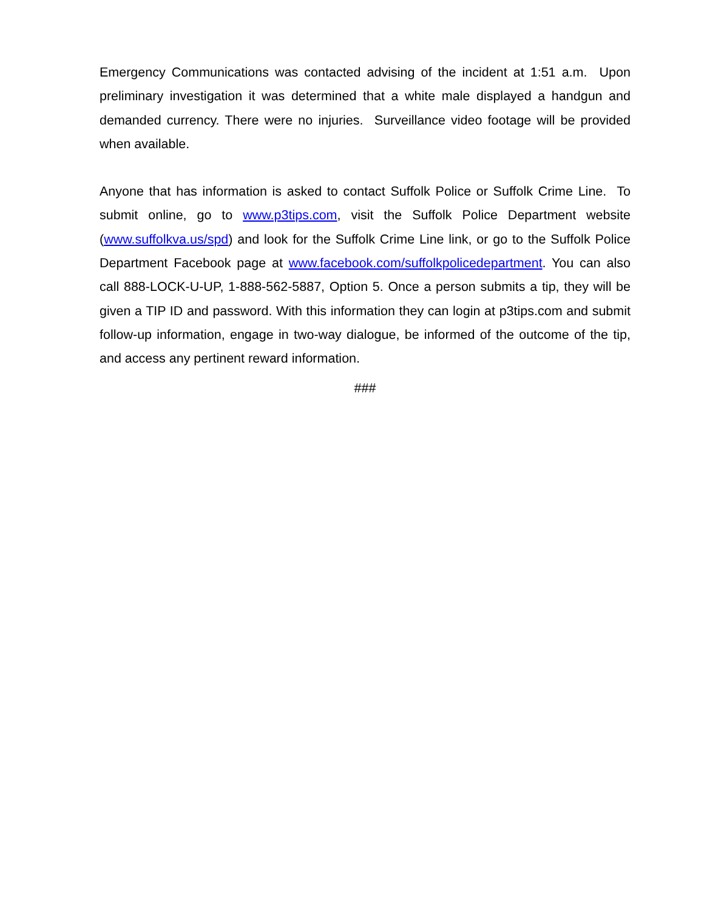Emergency Communications was contacted advising of the incident at 1:51 a.m. Upon preliminary investigation it was determined that a white male displayed a handgun and demanded currency. There were no injuries. Surveillance video footage will be provided when available.
Anyone that has information is asked to contact Suffolk Police or Suffolk Crime Line. To submit online, go to www.p3tips.com, visit the Suffolk Police Department website (www.suffolkva.us/spd) and look for the Suffolk Crime Line link, or go to the Suffolk Police Department Facebook page at www.facebook.com/suffolkpolicedepartment. You can also call 888-LOCK-U-UP, 1-888-562-5887, Option 5. Once a person submits a tip, they will be given a TIP ID and password. With this information they can login at p3tips.com and submit follow-up information, engage in two-way dialogue, be informed of the outcome of the tip, and access any pertinent reward information.
###